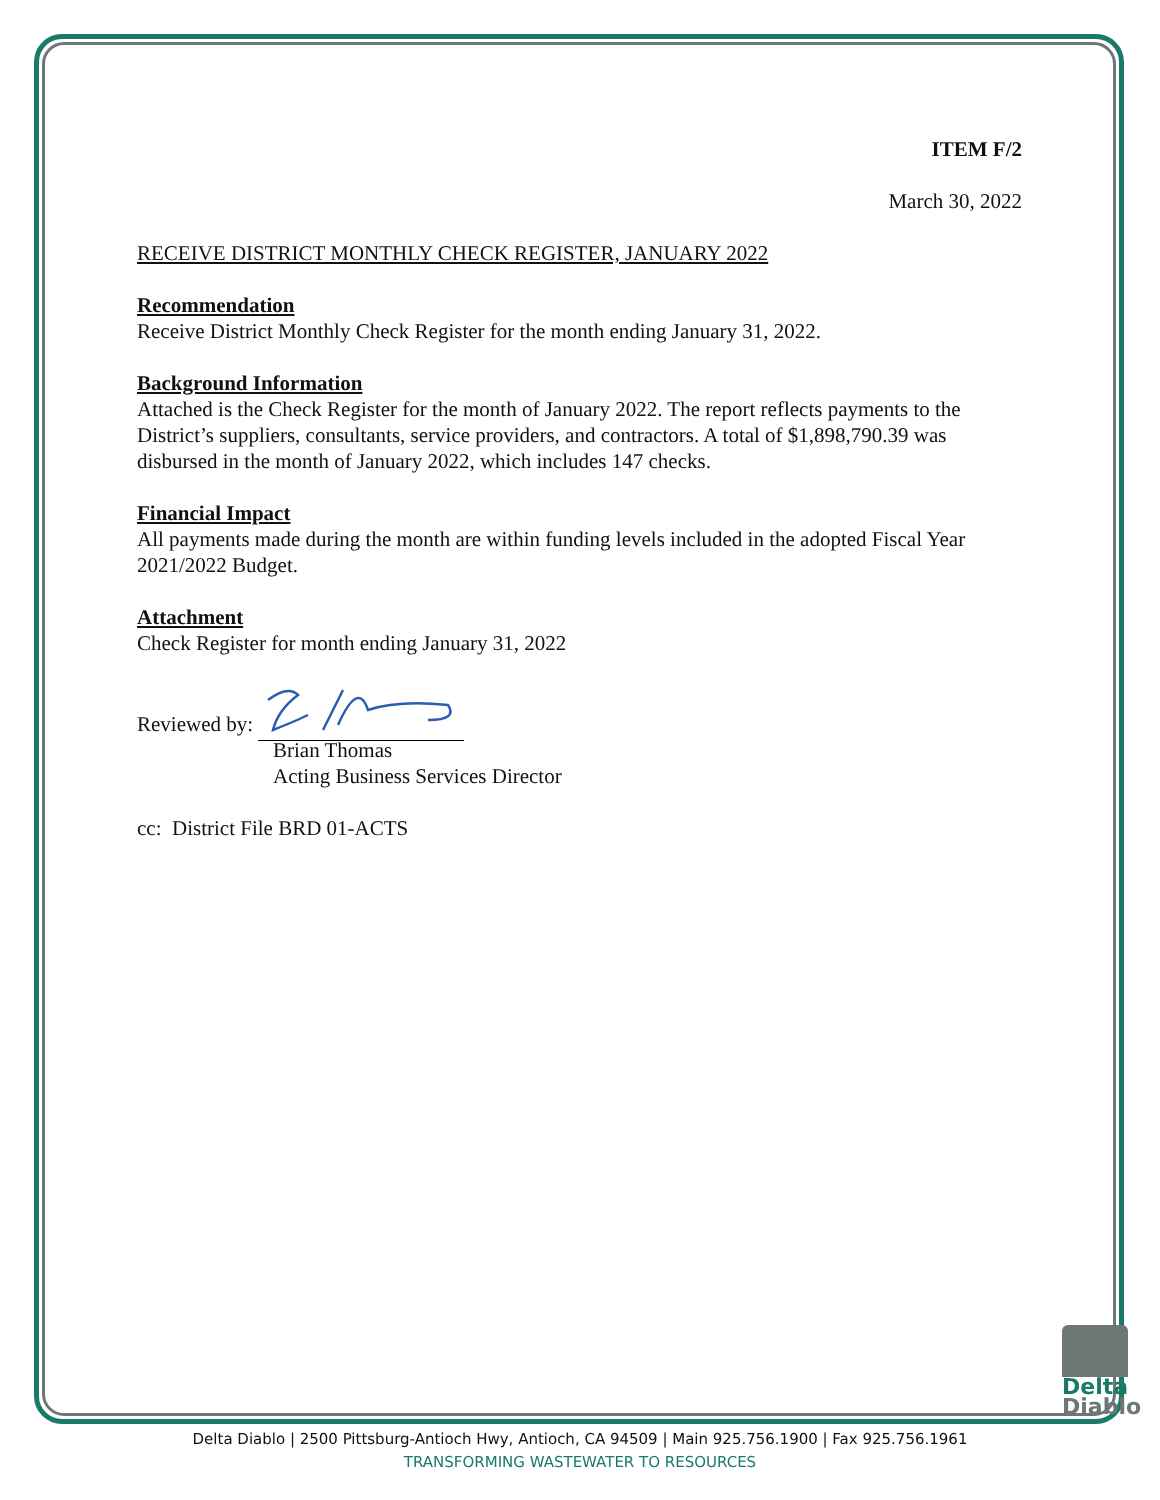ITEM F/2
March 30, 2022
RECEIVE DISTRICT MONTHLY CHECK REGISTER, JANUARY 2022
Recommendation
Receive District Monthly Check Register for the month ending January 31, 2022.
Background Information
Attached is the Check Register for the month of January 2022. The report reflects payments to the District’s suppliers, consultants, service providers, and contractors. A total of $1,898,790.39 was disbursed in the month of January 2022, which includes 147 checks.
Financial Impact
All payments made during the month are within funding levels included in the adopted Fiscal Year 2021/2022 Budget.
Attachment
Check Register for month ending January 31, 2022
Reviewed by:
Brian Thomas
Acting Business Services Director
cc: District File BRD 01-ACTS
Delta
Diablo
Delta Diablo | 2500 Pittsburg-Antioch Hwy, Antioch, CA 94509 | Main 925.756.1900 | Fax 925.756.1961
TRANSFORMING WASTEWATER TO RESOURCES